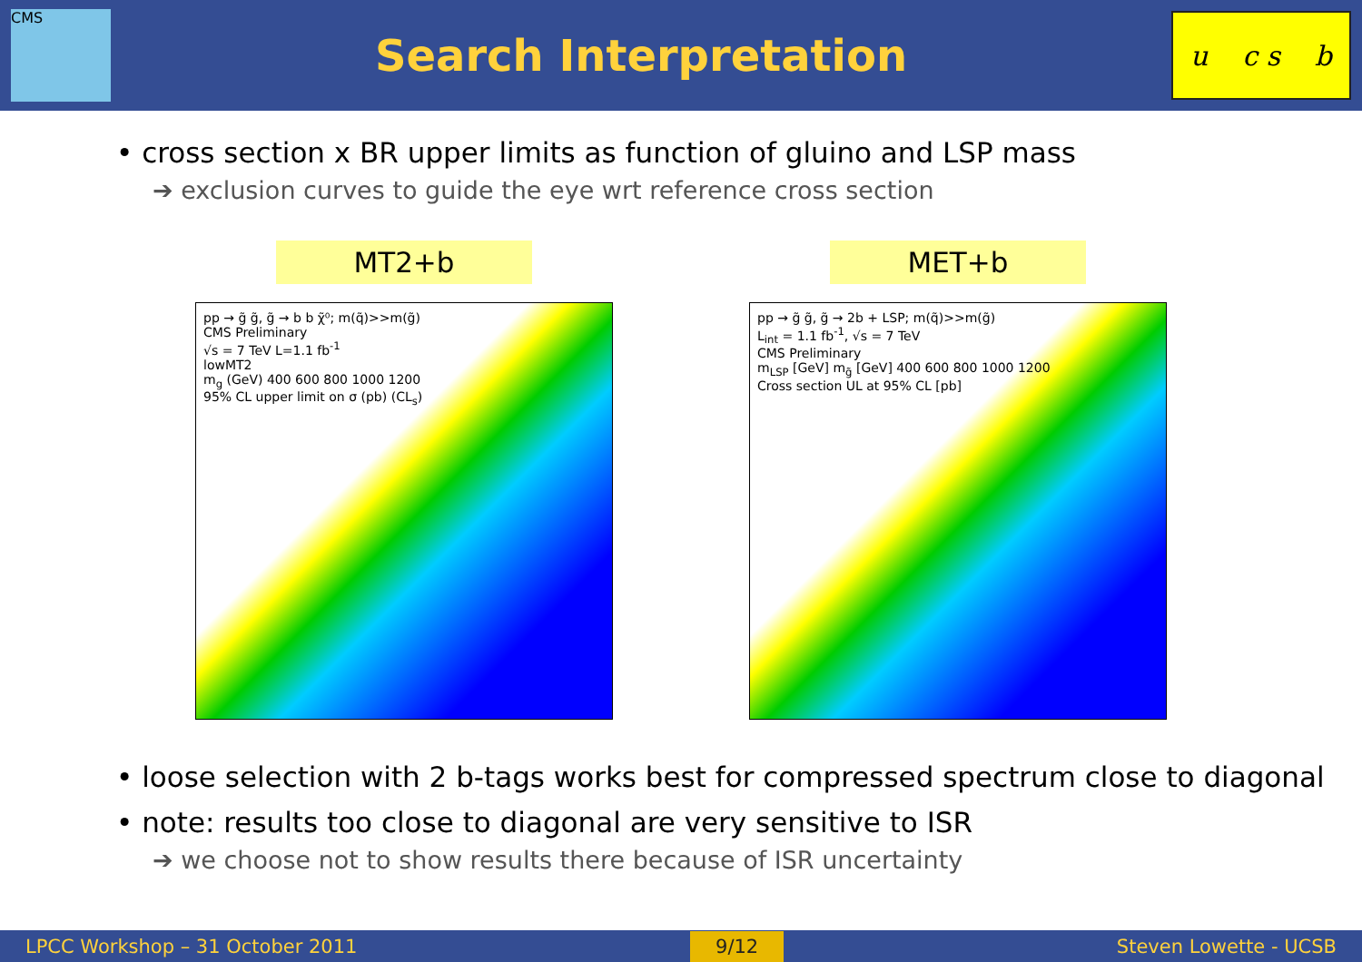CMS
Search Interpretation
u c s b
• cross section x BR upper limits as function of gluino and LSP mass
➔ exclusion curves to guide the eye wrt reference cross section
MT2+b
pp → g̃ g̃, g̃ → b b χ̃⁰; m(q̃)>>m(g̃)
CMS Preliminary
√s = 7 TeV L=1.1 fb<sup>-1</sup>
lowMT2
m<sub>g</sub> (GeV) 400 600 800 1000 1200
95% CL upper limit on σ (pb) (CL<sub>s</sub>)
MET+b
pp → g̃ g̃, g̃ → 2b + LSP; m(q̃)>>m(g̃)
L<sub>int</sub> = 1.1 fb<sup>-1</sup>, √s = 7 TeV
CMS Preliminary
m<sub>LSP</sub> [GeV] m<sub>g̃</sub> [GeV] 400 600 800 1000 1200
Cross section UL at 95% CL [pb]
• loose selection with 2 b-tags works best for compressed spectrum close to diagonal
• note: results too close to diagonal are very sensitive to ISR
➔ we choose not to show results there because of ISR uncertainty
LPCC Workshop – 31 October 2011 9/12 Steven Lowette - UCSB